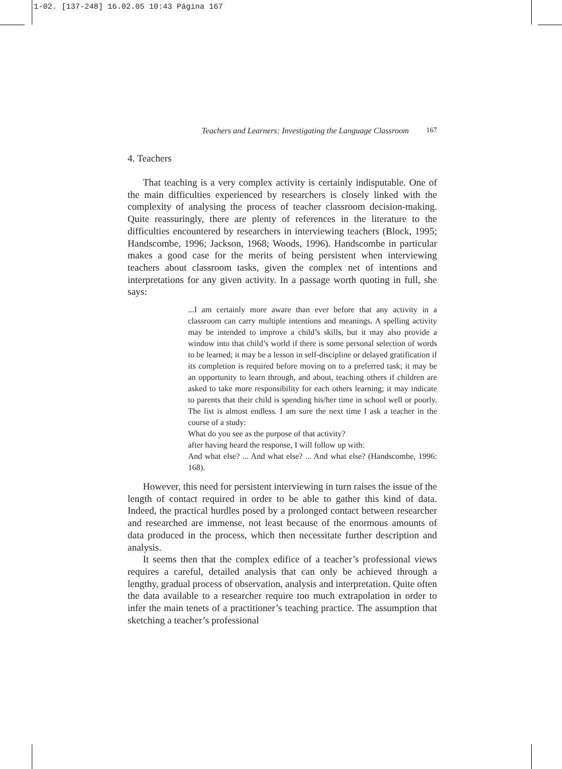1-02. [137-248] 16.02.05 10:43 Página 167
Teachers and Learners: Investigating the Language Classroom 167
4. Teachers
That teaching is a very complex activity is certainly indisputable. One of the main difficulties experienced by researchers is closely linked with the complexity of analysing the process of teacher classroom decision-making. Quite reassuringly, there are plenty of references in the literature to the difficulties encountered by researchers in interviewing teachers (Block, 1995; Handscombe, 1996; Jackson, 1968; Woods, 1996). Handscombe in particular makes a good case for the merits of being persistent when interviewing teachers about classroom tasks, given the complex net of intentions and interpretations for any given activity. In a passage worth quoting in full, she says:
...I am certainly more aware than ever before that any activity in a classroom can carry multiple intentions and meanings. A spelling activity may be intended to improve a child’s skills, but it may also provide a window into that child’s world if there is some personal selection of words to be learned; it may be a lesson in self-discipline or delayed gratification if its completion is required before moving on to a preferred task; it may be an opportunity to learn through, and about, teaching others if children are asked to take more responsibility for each others learning; it may indicate to parents that their child is spending his/her time in school well or poorly. The list is almost endless. I am sure the next time I ask a teacher in the course of a study:
What do you see as the purpose of that activity?
after having heard the response, I will follow up with:
And what else? ... And what else? ... And what else? (Handscombe, 1996: 168).
However, this need for persistent interviewing in turn raises the issue of the length of contact required in order to be able to gather this kind of data. Indeed, the practical hurdles posed by a prolonged contact between researcher and researched are immense, not least because of the enormous amounts of data produced in the process, which then necessitate further description and analysis.
It seems then that the complex edifice of a teacher’s professional views requires a careful, detailed analysis that can only be achieved through a lengthy, gradual process of observation, analysis and interpretation. Quite often the data available to a researcher require too much extrapolation in order to infer the main tenets of a practitioner’s teaching practice. The assumption that sketching a teacher’s professional